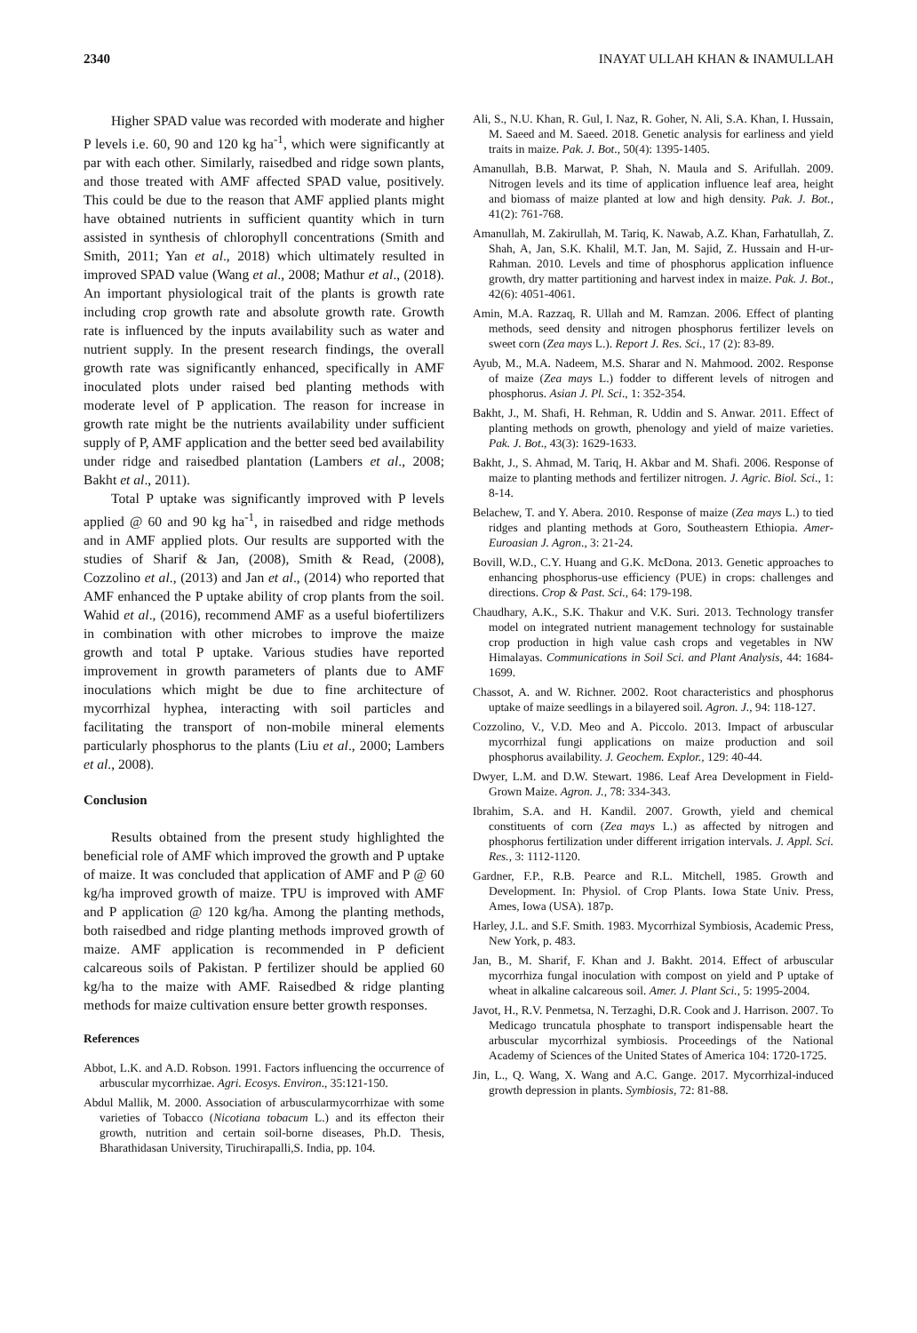2340 INAYAT ULLAH KHAN & INAMULLAH
Higher SPAD value was recorded with moderate and higher P levels i.e. 60, 90 and 120 kg ha<sup>-1</sup>, which were significantly at par with each other. Similarly, raisedbed and ridge sown plants, and those treated with AMF affected SPAD value, positively. This could be due to the reason that AMF applied plants might have obtained nutrients in sufficient quantity which in turn assisted in synthesis of chlorophyll concentrations (Smith and Smith, 2011; Yan et al., 2018) which ultimately resulted in improved SPAD value (Wang et al., 2008; Mathur et al., (2018). An important physiological trait of the plants is growth rate including crop growth rate and absolute growth rate. Growth rate is influenced by the inputs availability such as water and nutrient supply. In the present research findings, the overall growth rate was significantly enhanced, specifically in AMF inoculated plots under raised bed planting methods with moderate level of P application. The reason for increase in growth rate might be the nutrients availability under sufficient supply of P, AMF application and the better seed bed availability under ridge and raisedbed plantation (Lambers et al., 2008; Bakht et al., 2011).
Total P uptake was significantly improved with P levels applied @ 60 and 90 kg ha<sup>-1</sup>, in raisedbed and ridge methods and in AMF applied plots. Our results are supported with the studies of Sharif & Jan, (2008), Smith & Read, (2008), Cozzolino et al., (2013) and Jan et al., (2014) who reported that AMF enhanced the P uptake ability of crop plants from the soil. Wahid et al., (2016), recommend AMF as a useful biofertilizers in combination with other microbes to improve the maize growth and total P uptake. Various studies have reported improvement in growth parameters of plants due to AMF inoculations which might be due to fine architecture of mycorrhizal hyphea, interacting with soil particles and facilitating the transport of non-mobile mineral elements particularly phosphorus to the plants (Liu et al., 2000; Lambers et al., 2008).
Conclusion
Results obtained from the present study highlighted the beneficial role of AMF which improved the growth and P uptake of maize. It was concluded that application of AMF and P @ 60 kg/ha improved growth of maize. TPU is improved with AMF and P application @ 120 kg/ha. Among the planting methods, both raisedbed and ridge planting methods improved growth of maize. AMF application is recommended in P deficient calcareous soils of Pakistan. P fertilizer should be applied 60 kg/ha to the maize with AMF. Raisedbed & ridge planting methods for maize cultivation ensure better growth responses.
References
Abbot, L.K. and A.D. Robson. 1991. Factors influencing the occurrence of arbuscular mycorrhizae. Agri. Ecosys. Environ., 35:121-150.
Abdul Mallik, M. 2000. Association of arbuscularmycorrhizae with some varieties of Tobacco (Nicotiana tobacum L.) and its effecton their growth, nutrition and certain soil-borne diseases, Ph.D. Thesis, Bharathidasan University, Tiruchirapalli,S. India, pp. 104.
Ali, S., N.U. Khan, R. Gul, I. Naz, R. Goher, N. Ali, S.A. Khan, I. Hussain, M. Saeed and M. Saeed. 2018. Genetic analysis for earliness and yield traits in maize. Pak. J. Bot., 50(4): 1395-1405.
Amanullah, B.B. Marwat, P. Shah, N. Maula and S. Arifullah. 2009. Nitrogen levels and its time of application influence leaf area, height and biomass of maize planted at low and high density. Pak. J. Bot., 41(2): 761-768.
Amanullah, M. Zakirullah, M. Tariq, K. Nawab, A.Z. Khan, Farhatullah, Z. Shah, A, Jan, S.K. Khalil, M.T. Jan, M. Sajid, Z. Hussain and H-ur-Rahman. 2010. Levels and time of phosphorus application influence growth, dry matter partitioning and harvest index in maize. Pak. J. Bot., 42(6): 4051-4061.
Amin, M.A. Razzaq, R. Ullah and M. Ramzan. 2006. Effect of planting methods, seed density and nitrogen phosphorus fertilizer levels on sweet corn (Zea mays L.). Report J. Res. Sci., 17 (2): 83-89.
Ayub, M., M.A. Nadeem, M.S. Sharar and N. Mahmood. 2002. Response of maize (Zea mays L.) fodder to different levels of nitrogen and phosphorus. Asian J. Pl. Sci., 1: 352-354.
Bakht, J., M. Shafi, H. Rehman, R. Uddin and S. Anwar. 2011. Effect of planting methods on growth, phenology and yield of maize varieties. Pak. J. Bot., 43(3): 1629-1633.
Bakht, J., S. Ahmad, M. Tariq, H. Akbar and M. Shafi. 2006. Response of maize to planting methods and fertilizer nitrogen. J. Agric. Biol. Sci., 1: 8-14.
Belachew, T. and Y. Abera. 2010. Response of maize (Zea mays L.) to tied ridges and planting methods at Goro, Southeastern Ethiopia. Amer-Euroasian J. Agron., 3: 21-24.
Bovill, W.D., C.Y. Huang and G.K. McDona. 2013. Genetic approaches to enhancing phosphorus-use efficiency (PUE) in crops: challenges and directions. Crop & Past. Sci., 64: 179-198.
Chaudhary, A.K., S.K. Thakur and V.K. Suri. 2013. Technology transfer model on integrated nutrient management technology for sustainable crop production in high value cash crops and vegetables in NW Himalayas. Communications in Soil Sci. and Plant Analysis, 44: 1684-1699.
Chassot, A. and W. Richner. 2002. Root characteristics and phosphorus uptake of maize seedlings in a bilayered soil. Agron. J., 94: 118-127.
Cozzolino, V., V.D. Meo and A. Piccolo. 2013. Impact of arbuscular mycorrhizal fungi applications on maize production and soil phosphorus availability. J. Geochem. Explor., 129: 40-44.
Dwyer, L.M. and D.W. Stewart. 1986. Leaf Area Development in Field-Grown Maize. Agron. J., 78: 334-343.
Ibrahim, S.A. and H. Kandil. 2007. Growth, yield and chemical constituents of corn (Zea mays L.) as affected by nitrogen and phosphorus fertilization under different irrigation intervals. J. Appl. Sci. Res., 3: 1112-1120.
Gardner, F.P., R.B. Pearce and R.L. Mitchell, 1985. Growth and Development. In: Physiol. of Crop Plants. Iowa State Univ. Press, Ames, Iowa (USA). 187p.
Harley, J.L. and S.F. Smith. 1983. Mycorrhizal Symbiosis, Academic Press, New York, p. 483.
Jan, B., M. Sharif, F. Khan and J. Bakht. 2014. Effect of arbuscular mycorrhiza fungal inoculation with compost on yield and P uptake of wheat in alkaline calcareous soil. Amer. J. Plant Sci., 5: 1995-2004.
Javot, H., R.V. Penmetsa, N. Terzaghi, D.R. Cook and J. Harrison. 2007. To Medicago truncatula phosphate to transport indispensable heart the arbuscular mycorrhizal symbiosis. Proceedings of the National Academy of Sciences of the United States of America 104: 1720-1725.
Jin, L., Q. Wang, X. Wang and A.C. Gange. 2017. Mycorrhizal-induced growth depression in plants. Symbiosis, 72: 81-88.